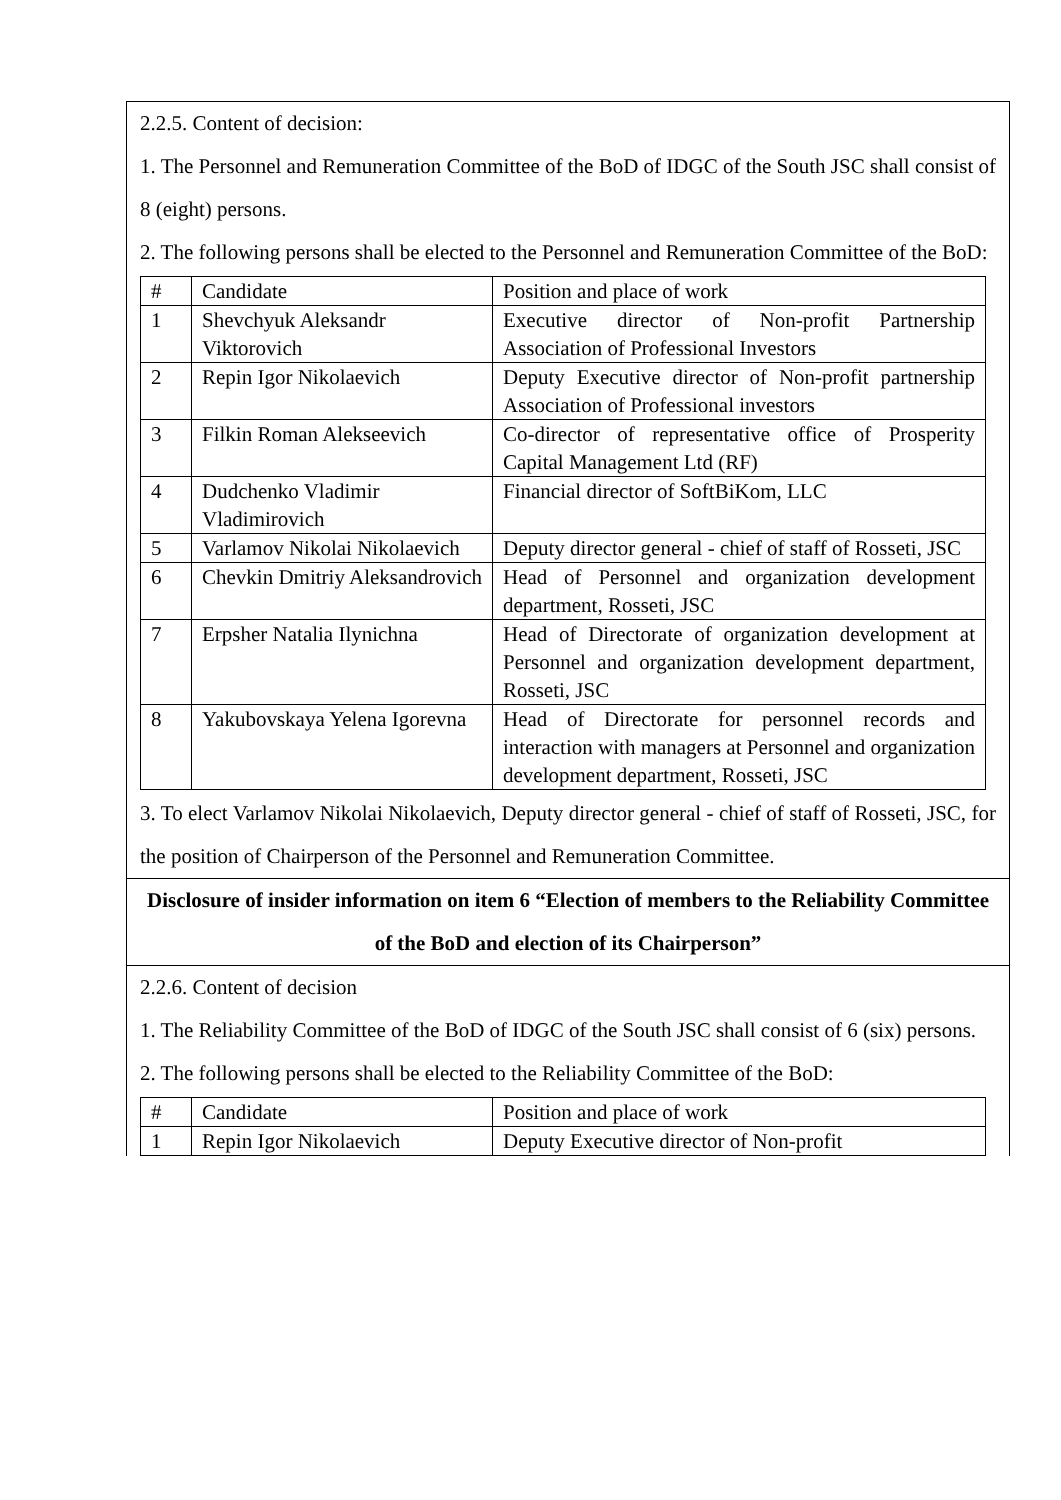2.2.5. Content of decision:
1. The Personnel and Remuneration Committee of the BoD of IDGC of the South JSC shall consist of 8 (eight) persons.
2. The following persons shall be elected to the Personnel and Remuneration Committee of the BoD:
| # | Candidate | Position and place of work |
| 1 | Shevchyuk Aleksandr Viktorovich | Executive director of Non-profit Partnership Association of Professional Investors |
| 2 | Repin Igor Nikolaevich | Deputy Executive director of Non-profit partnership Association of Professional investors |
| 3 | Filkin Roman Alekseevich | Co-director of representative office of Prosperity Capital Management Ltd (RF) |
| 4 | Dudchenko Vladimir Vladimirovich | Financial director of SoftBiKom, LLC |
| 5 | Varlamov Nikolai Nikolaevich | Deputy director general - chief of staff of Rosseti, JSC |
| 6 | Chevkin Dmitriy Aleksandrovich | Head of Personnel and organization development department, Rosseti, JSC |
| 7 | Erpsher Natalia Ilynichna | Head of Directorate of organization development at Personnel and organization development department, Rosseti, JSC |
| 8 | Yakubovskaya Yelena Igorevna | Head of Directorate for personnel records and interaction with managers at Personnel and organization development department, Rosseti, JSC |
3. To elect Varlamov Nikolai Nikolaevich, Deputy director general - chief of staff of Rosseti, JSC, for the position of Chairperson of the Personnel and Remuneration Committee.
Disclosure of insider information on item 6 “Election of members to the Reliability Committee of the BoD and election of its Chairperson”
2.2.6. Content of decision
1. The Reliability Committee of the BoD of IDGC of the South JSC shall consist of 6 (six) persons.
2. The following persons shall be elected to the Reliability Committee of the BoD:
| # | Candidate | Position and place of work |
| 1 | Repin Igor Nikolaevich | Deputy Executive director of Non-profit |